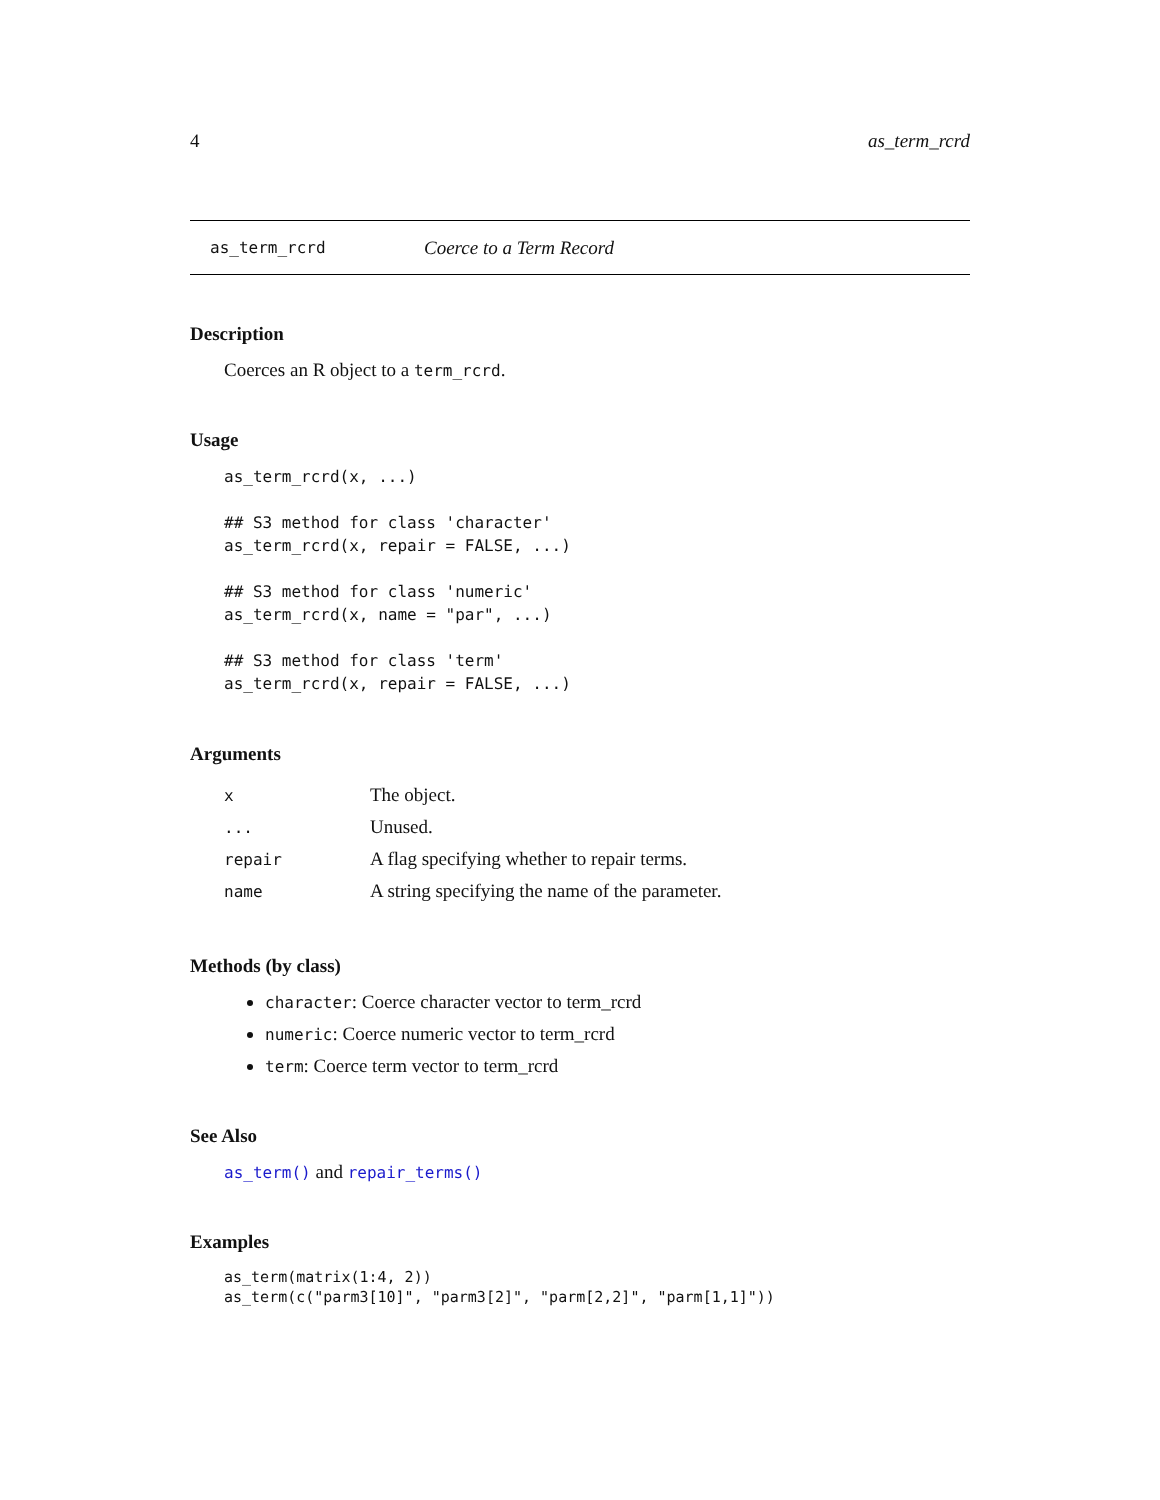4 as_term_rcrd
as_term_rcrd Coerce to a Term Record
Description
Coerces an R object to a term_rcrd.
Usage
as_term_rcrd(x, ...)

## S3 method for class 'character'
as_term_rcrd(x, repair = FALSE, ...)

## S3 method for class 'numeric'
as_term_rcrd(x, name = "par", ...)

## S3 method for class 'term'
as_term_rcrd(x, repair = FALSE, ...)
Arguments
| x | The object. |
| ... | Unused. |
| repair | A flag specifying whether to repair terms. |
| name | A string specifying the name of the parameter. |
Methods (by class)
character: Coerce character vector to term_rcrd
numeric: Coerce numeric vector to term_rcrd
term: Coerce term vector to term_rcrd
See Also
as_term() and repair_terms()
Examples
as_term(matrix(1:4, 2))
as_term(c("parm3[10]", "parm3[2]", "parm[2,2]", "parm[1,1]"))